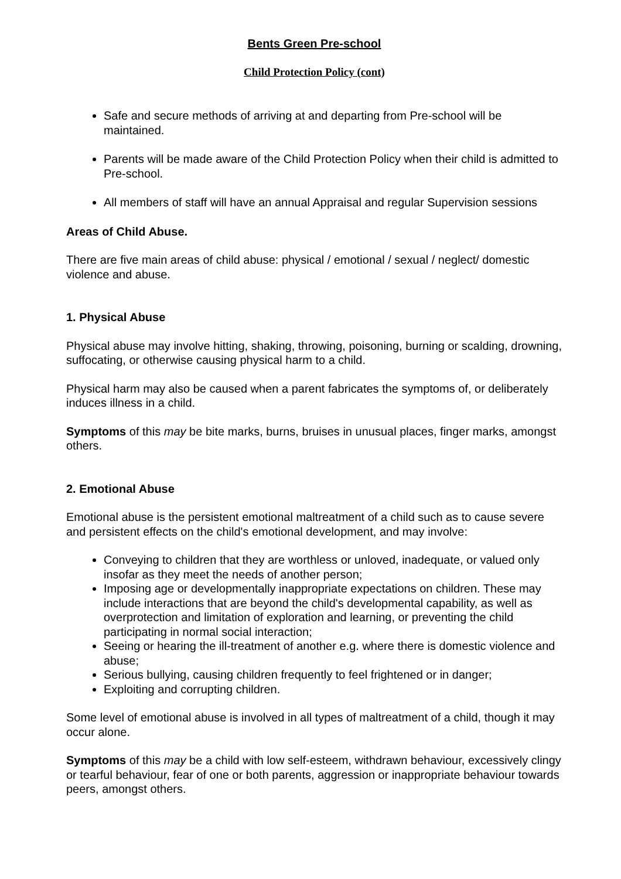Bents Green Pre-school
Child Protection Policy (cont)
Safe and secure methods of arriving at and departing from Pre-school will be maintained.
Parents will be made aware of the Child Protection Policy when their child is admitted to Pre-school.
All members of staff will have an annual Appraisal and regular Supervision sessions
Areas of Child Abuse.
There are five main areas of child abuse: physical / emotional / sexual / neglect/ domestic violence and abuse.
1. Physical Abuse
Physical abuse may involve hitting, shaking, throwing, poisoning, burning or scalding, drowning, suffocating, or otherwise causing physical harm to a child.
Physical harm may also be caused when a parent fabricates the symptoms of, or deliberately induces illness in a child.
Symptoms of this may be bite marks, burns, bruises in unusual places, finger marks, amongst others.
2. Emotional Abuse
Emotional abuse is the persistent emotional maltreatment of a child such as to cause severe and persistent effects on the child's emotional development, and may involve:
Conveying to children that they are worthless or unloved, inadequate, or valued only insofar as they meet the needs of another person;
Imposing age or developmentally inappropriate expectations on children. These may include interactions that are beyond the child's developmental capability, as well as overprotection and limitation of exploration and learning, or preventing the child participating in normal social interaction;
Seeing or hearing the ill-treatment of another e.g. where there is domestic violence and abuse;
Serious bullying, causing children frequently to feel frightened or in danger;
Exploiting and corrupting children.
Some level of emotional abuse is involved in all types of maltreatment of a child, though it may occur alone.
Symptoms of this may be a child with low self-esteem, withdrawn behaviour, excessively clingy or tearful behaviour, fear of one or both parents, aggression or inappropriate behaviour towards peers, amongst others.